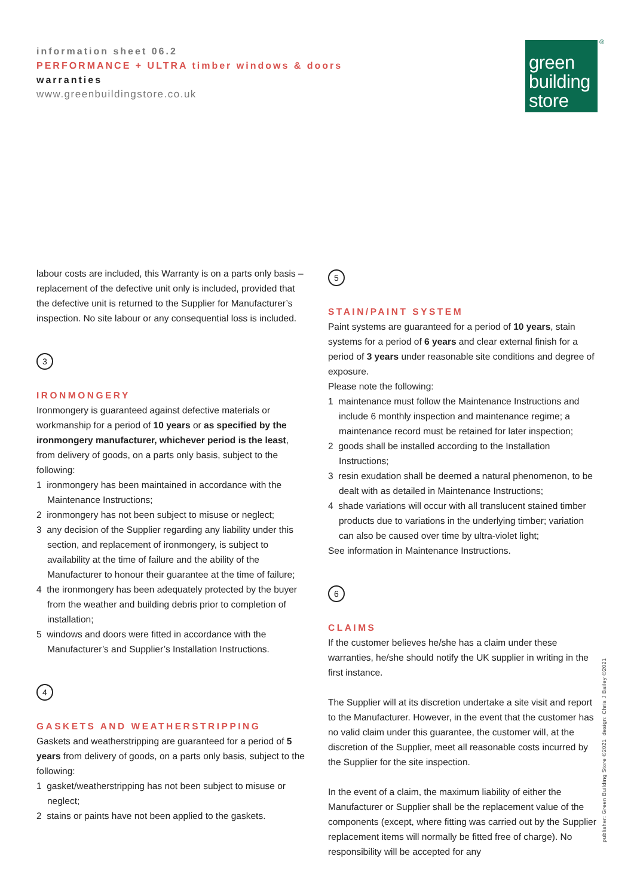information sheet 06.2
PERFORMANCE + ULTRA timber windows & doors
warranties
www.greenbuildingstore.co.uk
green
building
store
®
labour costs are included, this Warranty is on a parts only basis – replacement of the defective unit only is included, provided that the defective unit is returned to the Supplier for Manufacturer’s inspection. No site labour or any consequential loss is included.
3
IRONMONGERY
Ironmongery is guaranteed against defective materials or workmanship for a period of 10 years or as specified by the ironmongery manufacturer, whichever period is the least, from delivery of goods, on a parts only basis, subject to the following:
1 ironmongery has been maintained in accordance with the Maintenance Instructions;
2 ironmongery has not been subject to misuse or neglect;
3 any decision of the Supplier regarding any liability under this section, and replacement of ironmongery, is subject to availability at the time of failure and the ability of the Manufacturer to honour their guarantee at the time of failure;
4 the ironmongery has been adequately protected by the buyer from the weather and building debris prior to completion of installation;
5 windows and doors were fitted in accordance with the Manufacturer’s and Supplier’s Installation Instructions.
4
GASKETS AND WEATHERSTRIPPING
Gaskets and weatherstripping are guaranteed for a period of 5 years from delivery of goods, on a parts only basis, subject to the following:
1 gasket/weatherstripping has not been subject to misuse or neglect;
2 stains or paints have not been applied to the gaskets.
5
STAIN/PAINT SYSTEM
Paint systems are guaranteed for a period of 10 years, stain systems for a period of 6 years and clear external finish for a period of 3 years under reasonable site conditions and degree of exposure.
Please note the following:
1 maintenance must follow the Maintenance Instructions and include 6 monthly inspection and maintenance regime; a maintenance record must be retained for later inspection;
2 goods shall be installed according to the Installation Instructions;
3 resin exudation shall be deemed a natural phenomenon, to be dealt with as detailed in Maintenance Instructions;
4 shade variations will occur with all translucent stained timber products due to variations in the underlying timber; variation can also be caused over time by ultra-violet light;
See information in Maintenance Instructions.
6
CLAIMS
If the customer believes he/she has a claim under these warranties, he/she should notify the UK supplier in writing in the first instance.
The Supplier will at its discretion undertake a site visit and report to the Manufacturer. However, in the event that the customer has no valid claim under this guarantee, the customer will, at the discretion of the Supplier, meet all reasonable costs incurred by the Supplier for the site inspection.
In the event of a claim, the maximum liability of either the Manufacturer or Supplier shall be the replacement value of the components (except, where fitting was carried out by the Supplier replacement items will normally be fitted free of charge). No responsibility will be accepted for any
publisher: Green Building Store ©2021 design: Chris J Bailey ©2021